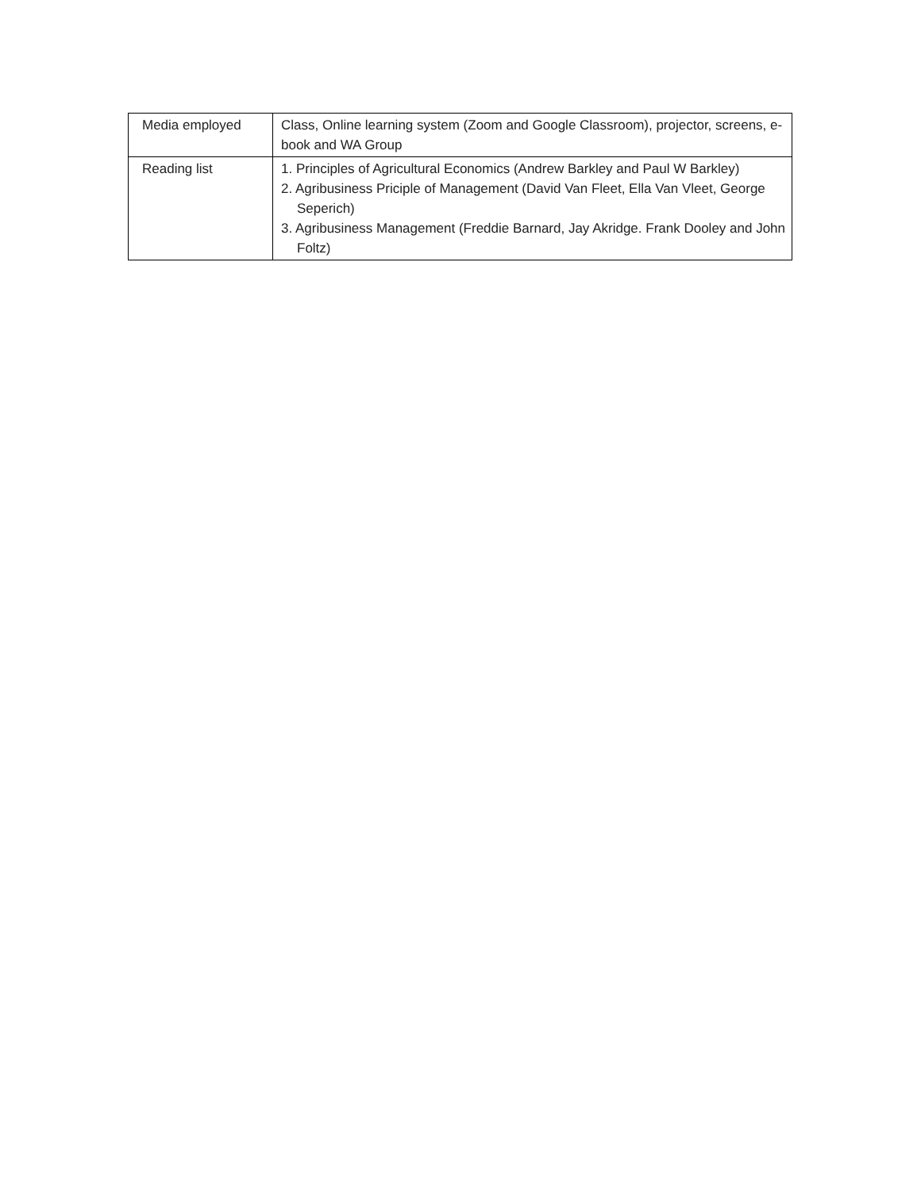| Media employed | Class, Online learning system (Zoom and Google Classroom), projector, screens, e-book and WA Group |
| Reading list | 1. Principles of Agricultural Economics (Andrew Barkley and Paul W Barkley) 2. Agribusiness Priciple of Management (David Van Fleet, Ella Van Vleet, George Seperich) 3. Agribusiness Management (Freddie Barnard, Jay Akridge. Frank Dooley and John Foltz) |